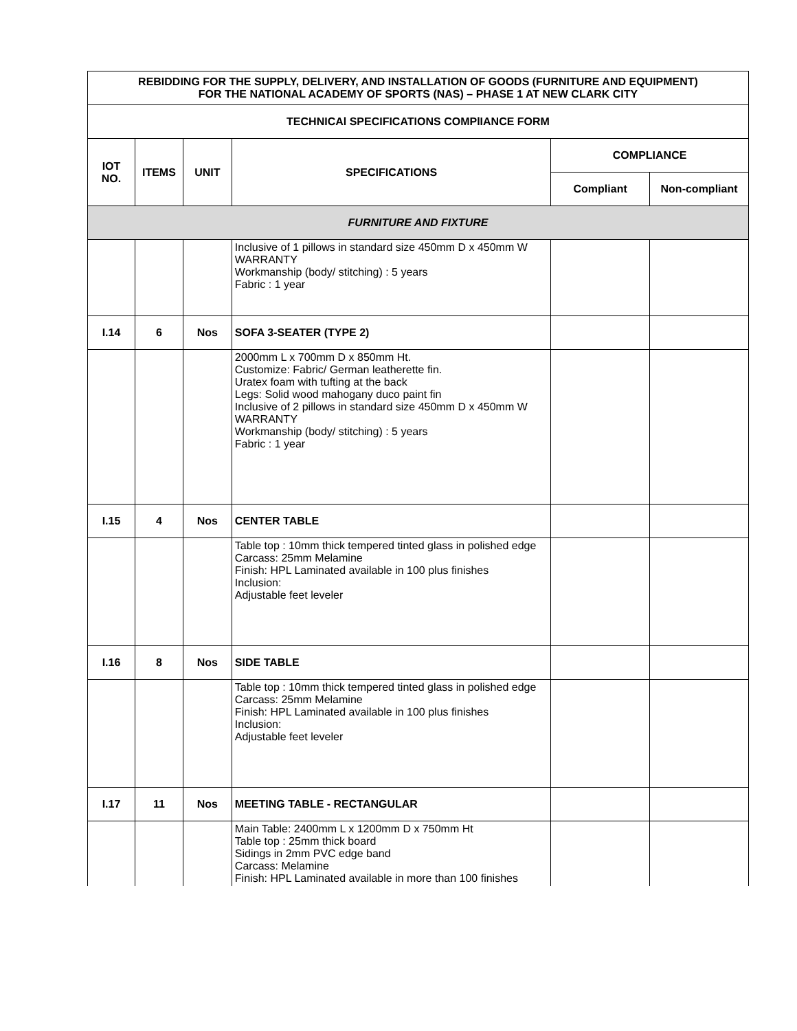| REBIDDING FOR THE SUPPLY, DELIVERY, AND INSTALLATION OF GOODS (FURNITURE AND EQUIPMENT) FOR THE NATIONAL ACADEMY OF SPORTS (NAS) – PHASE 1 AT NEW CLARK CITY | | | | | |
| --- | --- | --- | --- | --- | --- |
| TECHNICAl SPECIFICATIONS COMPlIANCE FORM | | | | | |
| IOT NO. | ITEMS | UNIT | SPECIFICATIONS | COMPLIANCE | |
| | | | | Compliant | Non-compliant |
| FURNITURE AND FIXTURE | | | | | |
| | | | Inclusive of 1 pillows in standard size 450mm D x 450mm W WARRANTY Workmanship (body/ stitching) : 5 years Fabric : 1 year | | |
| I.14 | 6 | Nos | SOFA 3-SEATER (TYPE 2) | | |
| | | | 2000mm L x 700mm D x 850mm Ht. Customize: Fabric/ German leatherette fin. Uratex foam with tufting at the back Legs: Solid wood mahogany duco paint fin Inclusive of 2 pillows in standard size 450mm D x 450mm W WARRANTY Workmanship (body/ stitching) : 5 years Fabric : 1 year | | |
| I.15 | 4 | Nos | CENTER TABLE | | |
| | | | Table top : 10mm thick tempered tinted glass in polished edge Carcass: 25mm Melamine Finish: HPL Laminated available in 100 plus finishes Inclusion: Adjustable feet leveler | | |
| I.16 | 8 | Nos | SIDE TABLE | | |
| | | | Table top : 10mm thick tempered tinted glass in polished edge Carcass: 25mm Melamine Finish: HPL Laminated available in 100 plus finishes Inclusion: Adjustable feet leveler | | |
| I.17 | 11 | Nos | MEETING TABLE - RECTANGULAR | | |
| | | | Main Table: 2400mm L x 1200mm D x 750mm Ht Table top : 25mm thick board Sidings in 2mm PVC edge band Carcass: Melamine Finish: HPL Laminated available in more than 100 finishes | | |